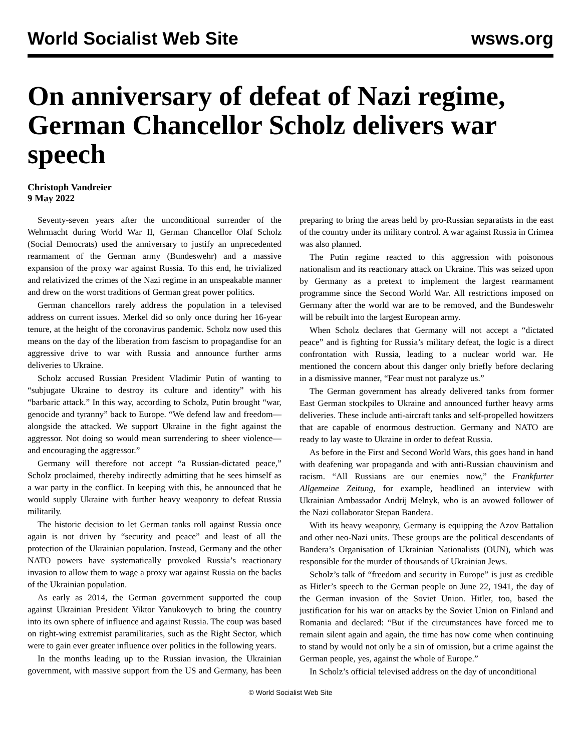World Socialist Web Site wsws.org
On anniversary of defeat of Nazi regime, German Chancellor Scholz delivers war speech
Christoph Vandreier
9 May 2022
Seventy-seven years after the unconditional surrender of the Wehrmacht during World War II, German Chancellor Olaf Scholz (Social Democrats) used the anniversary to justify an unprecedented rearmament of the German army (Bundeswehr) and a massive expansion of the proxy war against Russia. To this end, he trivialized and relativized the crimes of the Nazi regime in an unspeakable manner and drew on the worst traditions of German great power politics.
German chancellors rarely address the population in a televised address on current issues. Merkel did so only once during her 16-year tenure, at the height of the coronavirus pandemic. Scholz now used this means on the day of the liberation from fascism to propagandise for an aggressive drive to war with Russia and announce further arms deliveries to Ukraine.
Scholz accused Russian President Vladimir Putin of wanting to “subjugate Ukraine to destroy its culture and identity” with his “barbaric attack.” In this way, according to Scholz, Putin brought “war, genocide and tyranny” back to Europe. “We defend law and freedom—alongside the attacked. We support Ukraine in the fight against the aggressor. Not doing so would mean surrendering to sheer violence—and encouraging the aggressor.”
Germany will therefore not accept “a Russian-dictated peace,” Scholz proclaimed, thereby indirectly admitting that he sees himself as a war party in the conflict. In keeping with this, he announced that he would supply Ukraine with further heavy weaponry to defeat Russia militarily.
The historic decision to let German tanks roll against Russia once again is not driven by “security and peace” and least of all the protection of the Ukrainian population. Instead, Germany and the other NATO powers have systematically provoked Russia’s reactionary invasion to allow them to wage a proxy war against Russia on the backs of the Ukrainian population.
As early as 2014, the German government supported the coup against Ukrainian President Viktor Yanukovych to bring the country into its own sphere of influence and against Russia. The coup was based on right-wing extremist paramilitaries, such as the Right Sector, which were to gain ever greater influence over politics in the following years.
In the months leading up to the Russian invasion, the Ukrainian government, with massive support from the US and Germany, has been preparing to bring the areas held by pro-Russian separatists in the east of the country under its military control. A war against Russia in Crimea was also planned.
The Putin regime reacted to this aggression with poisonous nationalism and its reactionary attack on Ukraine. This was seized upon by Germany as a pretext to implement the largest rearmament programme since the Second World War. All restrictions imposed on Germany after the world war are to be removed, and the Bundeswehr will be rebuilt into the largest European army.
When Scholz declares that Germany will not accept a “dictated peace” and is fighting for Russia’s military defeat, the logic is a direct confrontation with Russia, leading to a nuclear world war. He mentioned the concern about this danger only briefly before declaring in a dismissive manner, “Fear must not paralyze us.”
The German government has already delivered tanks from former East German stockpiles to Ukraine and announced further heavy arms deliveries. These include anti-aircraft tanks and self-propelled howitzers that are capable of enormous destruction. Germany and NATO are ready to lay waste to Ukraine in order to defeat Russia.
As before in the First and Second World Wars, this goes hand in hand with deafening war propaganda and with anti-Russian chauvinism and racism. “All Russians are our enemies now,” the Frankfurter Allgemeine Zeitung, for example, headlined an interview with Ukrainian Ambassador Andrij Melnyk, who is an avowed follower of the Nazi collaborator Stepan Bandera.
With its heavy weaponry, Germany is equipping the Azov Battalion and other neo-Nazi units. These groups are the political descendants of Bandera’s Organisation of Ukrainian Nationalists (OUN), which was responsible for the murder of thousands of Ukrainian Jews.
Scholz’s talk of “freedom and security in Europe” is just as credible as Hitler’s speech to the German people on June 22, 1941, the day of the German invasion of the Soviet Union. Hitler, too, based the justification for his war on attacks by the Soviet Union on Finland and Romania and declared: “But if the circumstances have forced me to remain silent again and again, the time has now come when continuing to stand by would not only be a sin of omission, but a crime against the German people, yes, against the whole of Europe.”
In Scholz’s official televised address on the day of unconditional
© World Socialist Web Site